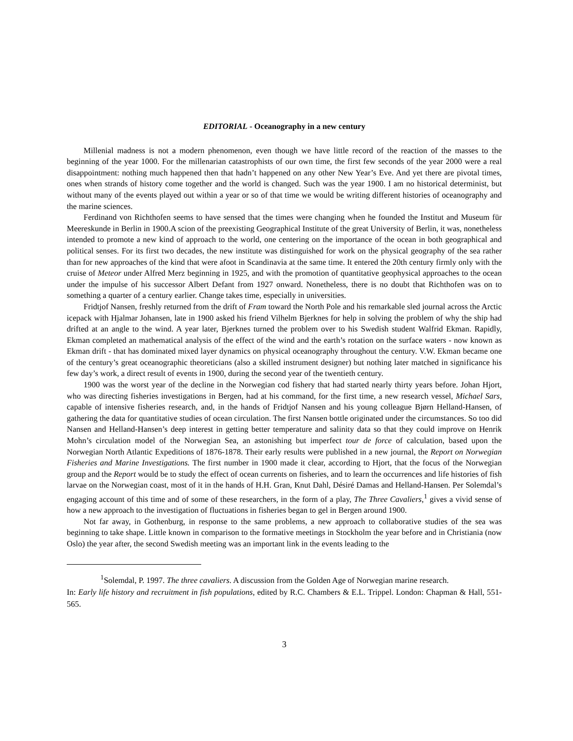EDITORIAL - Oceanography in a new century
Millenial madness is not a modern phenomenon, even though we have little record of the reaction of the masses to the beginning of the year 1000. For the millenarian catastrophists of our own time, the first few seconds of the year 2000 were a real disappointment: nothing much happened then that hadn’t happened on any other New Year’s Eve. And yet there are pivotal times, ones when strands of history come together and the world is changed. Such was the year 1900. I am no historical determinist, but without many of the events played out within a year or so of that time we would be writing different histories of oceanography and the marine sciences.
Ferdinand von Richthofen seems to have sensed that the times were changing when he founded the Institut and Museum für Meereskunde in Berlin in 1900.A scion of the preexisting Geographical Institute of the great University of Berlin, it was, nonetheless intended to promote a new kind of approach to the world, one centering on the importance of the ocean in both geographical and political senses. For its first two decades, the new institute was distinguished for work on the physical geography of the sea rather than for new approaches of the kind that were afoot in Scandinavia at the same time. It entered the 20th century firmly only with the cruise of Meteor under Alfred Merz beginning in 1925, and with the promotion of quantitative geophysical approaches to the ocean under the impulse of his successor Albert Defant from 1927 onward. Nonetheless, there is no doubt that Richthofen was on to something a quarter of a century earlier. Change takes time, especially in universities.
Fridtjof Nansen, freshly returned from the drift of Fram toward the North Pole and his remarkable sled journal across the Arctic icepack with Hjalmar Johansen, late in 1900 asked his friend Vilhelm Bjerknes for help in solving the problem of why the ship had drifted at an angle to the wind. A year later, Bjerknes turned the problem over to his Swedish student Walfrid Ekman. Rapidly, Ekman completed an mathematical analysis of the effect of the wind and the earth’s rotation on the surface waters - now known as Ekman drift - that has dominated mixed layer dynamics on physical oceanography throughout the century. V.W. Ekman became one of the century’s great oceanographic theoreticians (also a skilled instrument designer) but nothing later matched in significance his few day’s work, a direct result of events in 1900, during the second year of the twentieth century.
1900 was the worst year of the decline in the Norwegian cod fishery that had started nearly thirty years before. Johan Hjort, who was directing fisheries investigations in Bergen, had at his command, for the first time, a new research vessel, Michael Sars, capable of intensive fisheries research, and, in the hands of Fridtjof Nansen and his young colleague Bjørn Helland-Hansen, of gathering the data for quantitative studies of ocean circulation. The first Nansen bottle originated under the circumstances. So too did Nansen and Helland-Hansen’s deep interest in getting better temperature and salinity data so that they could improve on Henrik Mohn’s circulation model of the Norwegian Sea, an astonishing but imperfect tour de force of calculation, based upon the Norwegian North Atlantic Expeditions of 1876-1878. Their early results were published in a new journal, the Report on Norwegian Fisheries and Marine Investigations. The first number in 1900 made it clear, according to Hjort, that the focus of the Norwegian group and the Report would be to study the effect of ocean currents on fisheries, and to learn the occurrences and life histories of fish larvae on the Norwegian coast, most of it in the hands of H.H. Gran, Knut Dahl, Désiré Damas and Helland-Hansen. Per Solemdal’s engaging account of this time and of some of these researchers, in the form of a play, The Three Cavaliers,<sup>1</sup> gives a vivid sense of how a new approach to the investigation of fluctuations in fisheries began to gel in Bergen around 1900.
Not far away, in Gothenburg, in response to the same problems, a new approach to collaborative studies of the sea was beginning to take shape. Little known in comparison to the formative meetings in Stockholm the year before and in Christiania (now Oslo) the year after, the second Swedish meeting was an important link in the events leading to the
<sup>1</sup> Solemdal, P. 1997. The three cavaliers. A discussion from the Golden Age of Norwegian marine research.
In: Early life history and recruitment in fish populations, edited by R.C. Chambers & E.L. Trippel. London: Chapman & Hall, 551-565.
3